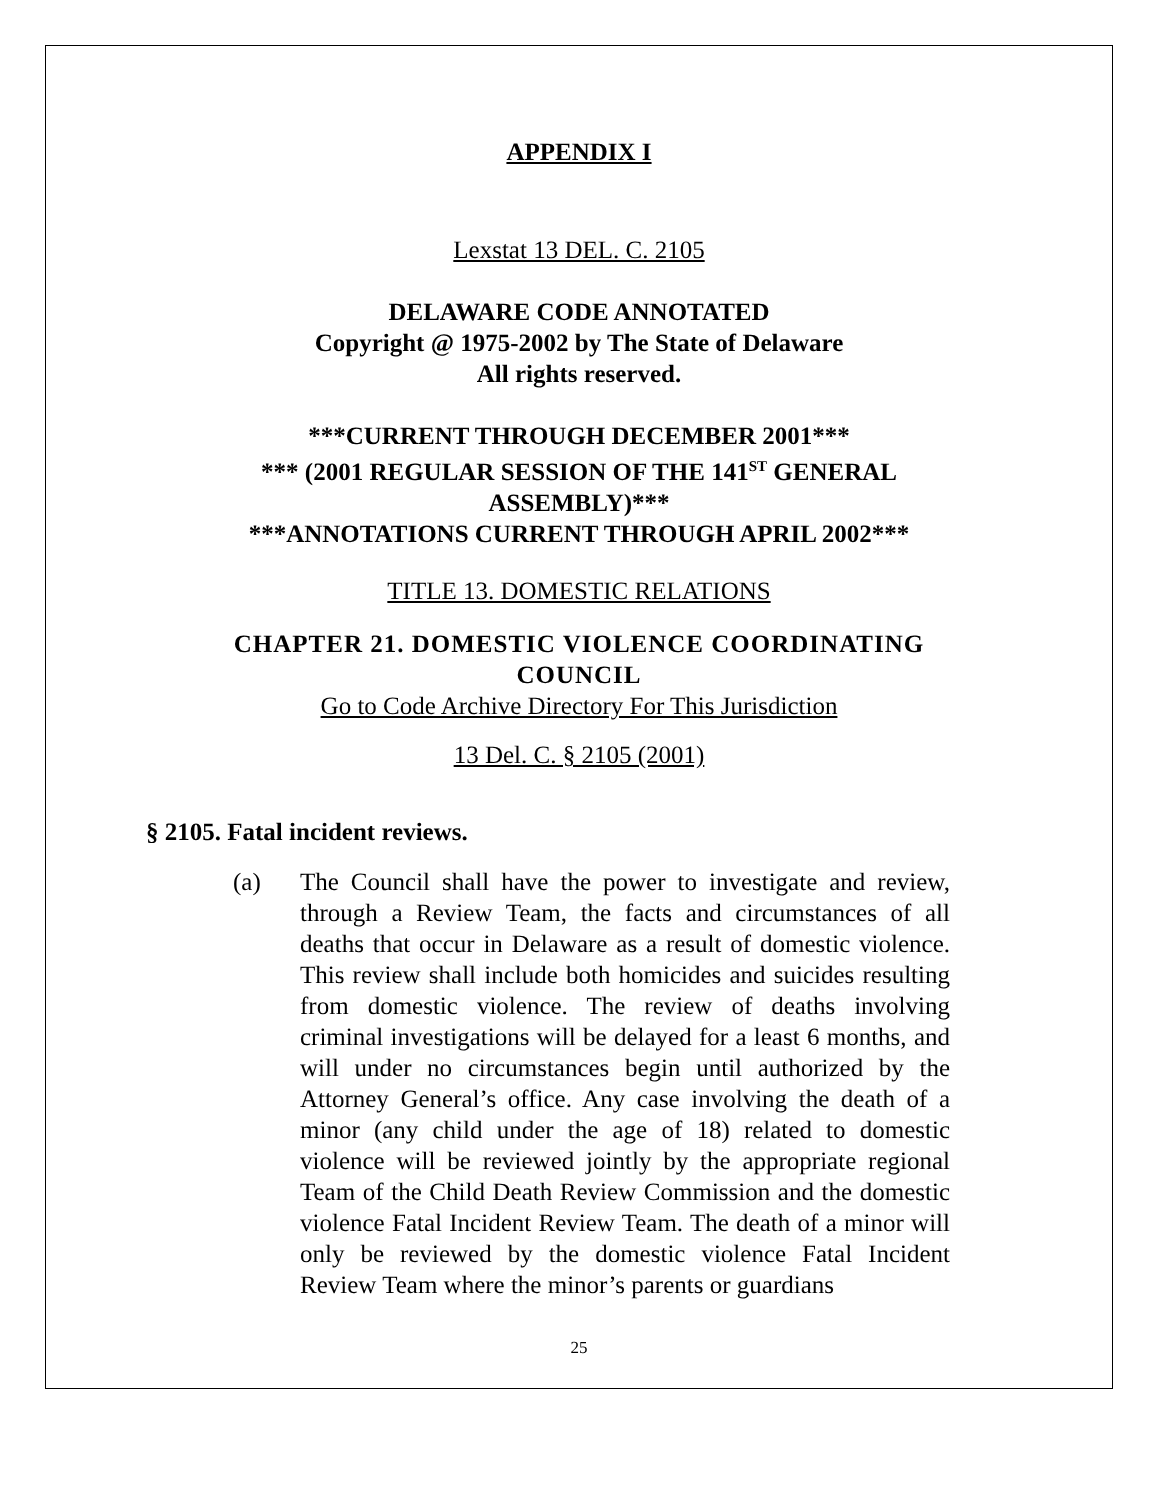APPENDIX I
Lexstat 13 DEL. C. 2105
DELAWARE CODE ANNOTATED
Copyright @ 1975-2002 by The State of Delaware
All rights reserved.
***CURRENT THROUGH DECEMBER 2001***
*** (2001 REGULAR SESSION OF THE 141<sup>ST</sup> GENERAL
ASSEMBLY)***
***ANNOTATIONS CURRENT THROUGH APRIL 2002***
TITLE 13. DOMESTIC RELATIONS
CHAPTER 21. DOMESTIC VIOLENCE COORDINATING
COUNCIL
Go to Code Archive Directory For This Jurisdiction
13 Del. C. § 2105 (2001)
§ 2105. Fatal incident reviews.
(a) The Council shall have the power to investigate and review, through a Review Team, the facts and circumstances of all deaths that occur in Delaware as a result of domestic violence. This review shall include both homicides and suicides resulting from domestic violence. The review of deaths involving criminal investigations will be delayed for a least 6 months, and will under no circumstances begin until authorized by the Attorney General’s office. Any case involving the death of a minor (any child under the age of 18) related to domestic violence will be reviewed jointly by the appropriate regional Team of the Child Death Review Commission and the domestic violence Fatal Incident Review Team. The death of a minor will only be reviewed by the domestic violence Fatal Incident Review Team where the minor’s parents or guardians
25